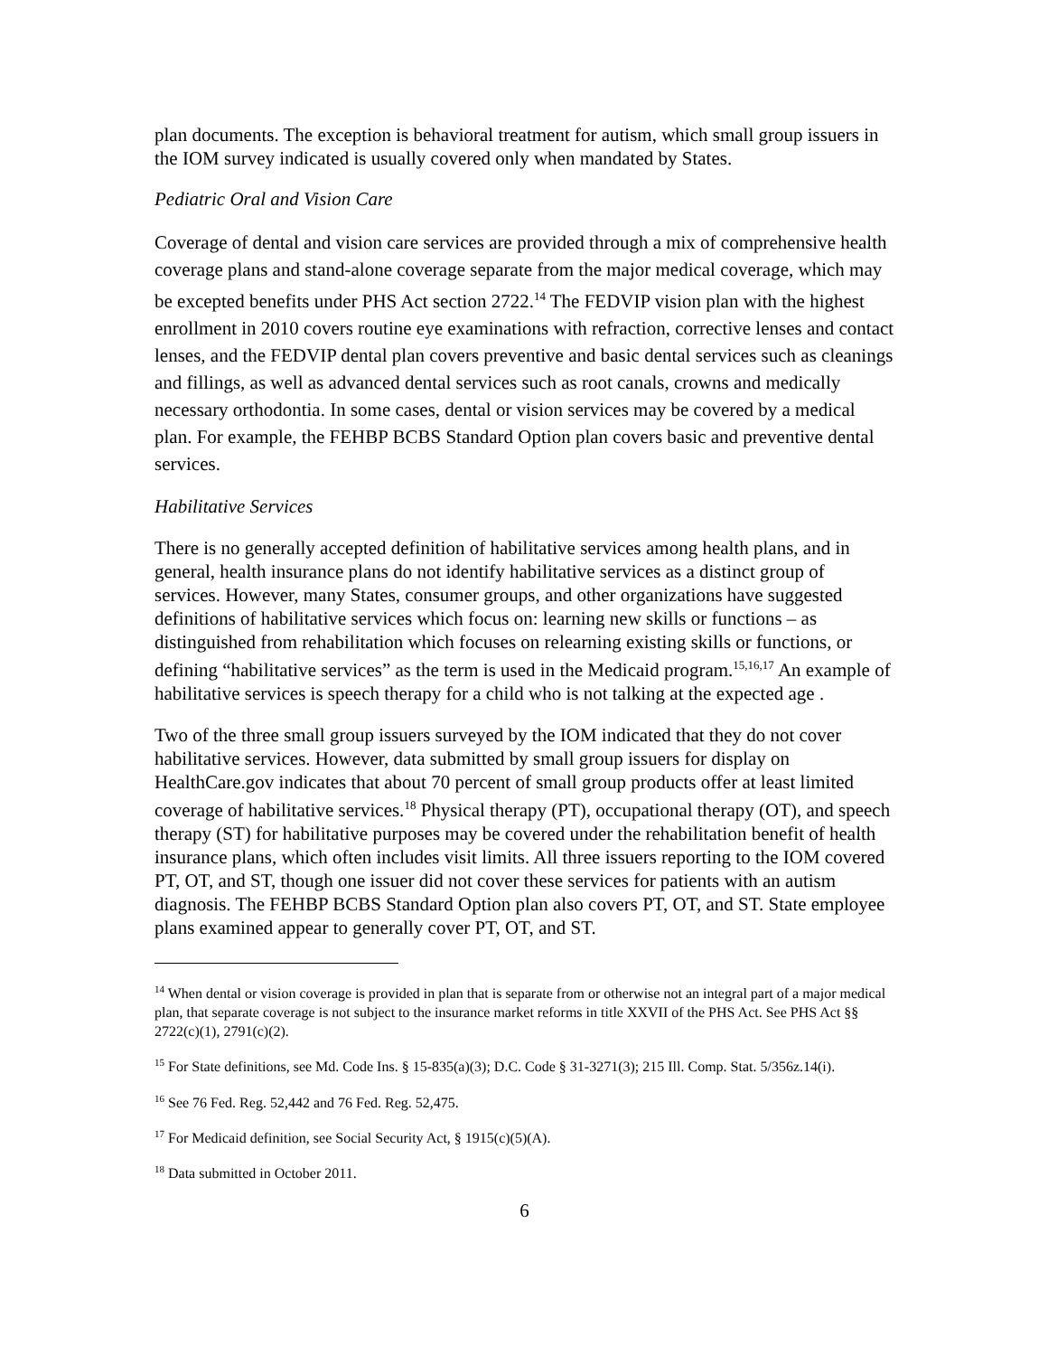plan documents. The exception is behavioral treatment for autism, which small group issuers in the IOM survey indicated is usually covered only when mandated by States.
Pediatric Oral and Vision Care
Coverage of dental and vision care services are provided through a mix of comprehensive health coverage plans and stand-alone coverage separate from the major medical coverage, which may be excepted benefits under PHS Act section 2722.<sup>14</sup> The FEDVIP vision plan with the highest enrollment in 2010 covers routine eye examinations with refraction, corrective lenses and contact lenses, and the FEDVIP dental plan covers preventive and basic dental services such as cleanings and fillings, as well as advanced dental services such as root canals, crowns and medically necessary orthodontia. In some cases, dental or vision services may be covered by a medical plan. For example, the FEHBP BCBS Standard Option plan covers basic and preventive dental services.
Habilitative Services
There is no generally accepted definition of habilitative services among health plans, and in general, health insurance plans do not identify habilitative services as a distinct group of services. However, many States, consumer groups, and other organizations have suggested definitions of habilitative services which focus on: learning new skills or functions – as distinguished from rehabilitation which focuses on relearning existing skills or functions, or defining “habilitative services” as the term is used in the Medicaid program.<sup>15,16,17</sup> An example of habilitative services is speech therapy for a child who is not talking at the expected age .
Two of the three small group issuers surveyed by the IOM indicated that they do not cover habilitative services. However, data submitted by small group issuers for display on HealthCare.gov indicates that about 70 percent of small group products offer at least limited coverage of habilitative services.<sup>18</sup> Physical therapy (PT), occupational therapy (OT), and speech therapy (ST) for habilitative purposes may be covered under the rehabilitation benefit of health insurance plans, which often includes visit limits. All three issuers reporting to the IOM covered PT, OT, and ST, though one issuer did not cover these services for patients with an autism diagnosis. The FEHBP BCBS Standard Option plan also covers PT, OT, and ST. State employee plans examined appear to generally cover PT, OT, and ST.
<sup>14</sup> When dental or vision coverage is provided in plan that is separate from or otherwise not an integral part of a major medical plan, that separate coverage is not subject to the insurance market reforms in title XXVII of the PHS Act. See PHS Act §§ 2722(c)(1), 2791(c)(2).
<sup>15</sup> For State definitions, see Md. Code Ins. § 15-835(a)(3); D.C. Code § 31-3271(3); 215 Ill. Comp. Stat. 5/356z.14(i).
<sup>16</sup> See 76 Fed. Reg. 52,442 and 76 Fed. Reg. 52,475.
<sup>17</sup> For Medicaid definition, see Social Security Act, § 1915(c)(5)(A).
<sup>18</sup> Data submitted in October 2011.
6